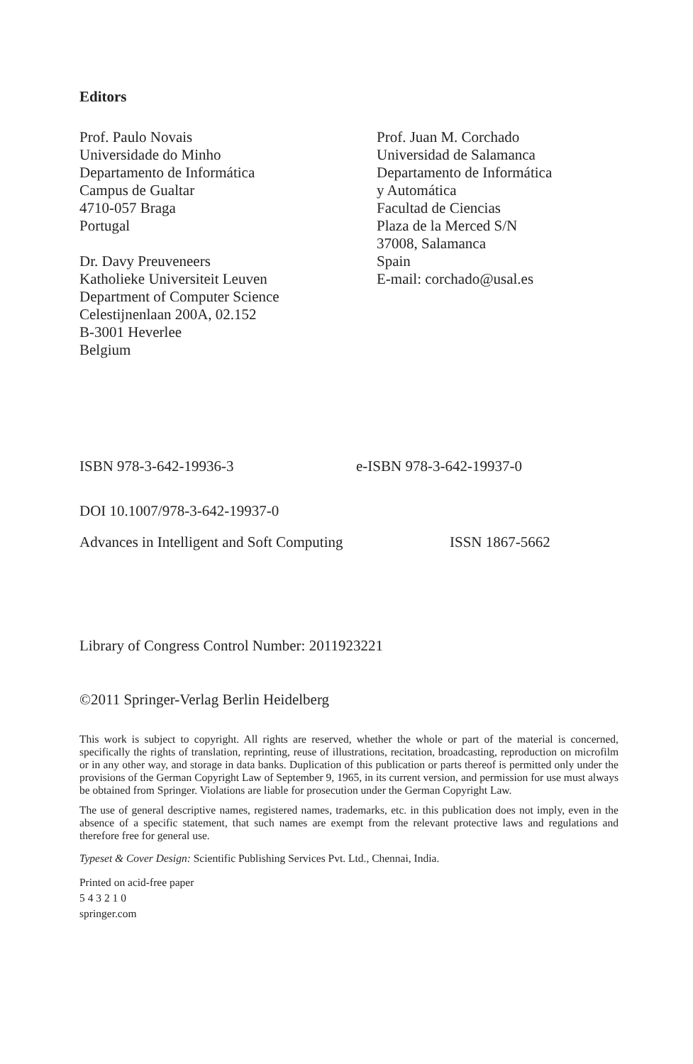Editors
Prof. Paulo Novais
Universidade do Minho
Departamento de Informática
Campus de Gualtar
4710-057 Braga
Portugal
Dr. Davy Preuveneers
Katholieke Universiteit Leuven
Department of Computer Science
Celestijnenlaan 200A, 02.152
B-3001 Heverlee
Belgium
Prof. Juan M. Corchado
Universidad de Salamanca
Departamento de Informática
y Automática
Facultad de Ciencias
Plaza de la Merced S/N
37008, Salamanca
Spain
E-mail: corchado@usal.es
ISBN 978-3-642-19936-3 e-ISBN 978-3-642-19937-0
DOI 10.1007/978-3-642-19937-0
Advances in Intelligent and Soft Computing ISSN 1867-5662
Library of Congress Control Number: 2011923221
©2011 Springer-Verlag Berlin Heidelberg
This work is subject to copyright. All rights are reserved, whether the whole or part of the material is concerned, specifically the rights of translation, reprinting, reuse of illustrations, recitation, broadcasting, reproduction on microfilm or in any other way, and storage in data banks. Duplication of this publication or parts thereof is permitted only under the provisions of the German Copyright Law of September 9, 1965, in its current version, and permission for use must always be obtained from Springer. Violations are liable for prosecution under the German Copyright Law.
The use of general descriptive names, registered names, trademarks, etc. in this publication does not imply, even in the absence of a specific statement, that such names are exempt from the relevant protective laws and regulations and therefore free for general use.
Typeset & Cover Design: Scientific Publishing Services Pvt. Ltd., Chennai, India.
Printed on acid-free paper
5 4 3 2 1 0
springer.com